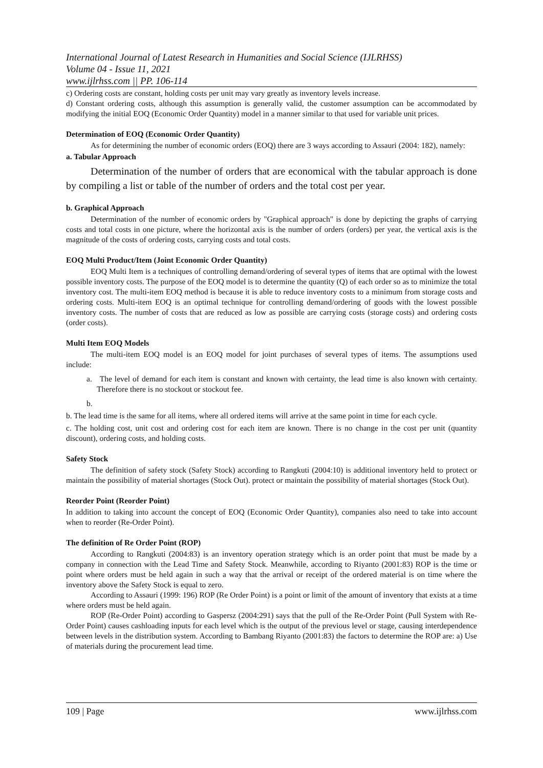International Journal of Latest Research in Humanities and Social Science (IJLRHSS)
Volume 04 - Issue 11, 2021
www.ijlrhss.com || PP. 106-114
c) Ordering costs are constant, holding costs per unit may vary greatly as inventory levels increase.
d) Constant ordering costs, although this assumption is generally valid, the customer assumption can be accommodated by modifying the initial EOQ (Economic Order Quantity) model in a manner similar to that used for variable unit prices.
Determination of EOQ (Economic Order Quantity)
As for determining the number of economic orders (EOQ) there are 3 ways according to Assauri (2004: 182), namely:
a. Tabular Approach
Determination of the number of orders that are economical with the tabular approach is done by compiling a list or table of the number of orders and the total cost per year.
b. Graphical Approach
Determination of the number of economic orders by "Graphical approach" is done by depicting the graphs of carrying costs and total costs in one picture, where the horizontal axis is the number of orders (orders) per year, the vertical axis is the magnitude of the costs of ordering costs, carrying costs and total costs.
EOQ Multi Product/Item (Joint Economic Order Quantity)
EOQ Multi Item is a techniques of controlling demand/ordering of several types of items that are optimal with the lowest possible inventory costs. The purpose of the EOQ model is to determine the quantity (Q) of each order so as to minimize the total inventory cost. The multi-item EOQ method is because it is able to reduce inventory costs to a minimum from storage costs and ordering costs. Multi-item EOQ is an optimal technique for controlling demand/ordering of goods with the lowest possible inventory costs. The number of costs that are reduced as low as possible are carrying costs (storage costs) and ordering costs (order costs).
Multi Item EOQ Models
The multi-item EOQ model is an EOQ model for joint purchases of several types of items. The assumptions used include:
a. The level of demand for each item is constant and known with certainty, the lead time is also known with certainty. Therefore there is no stockout or stockout fee.
b.
b. The lead time is the same for all items, where all ordered items will arrive at the same point in time for each cycle.
c. The holding cost, unit cost and ordering cost for each item are known. There is no change in the cost per unit (quantity discount), ordering costs, and holding costs.
Safety Stock
The definition of safety stock (Safety Stock) according to Rangkuti (2004:10) is additional inventory held to protect or maintain the possibility of material shortages (Stock Out). protect or maintain the possibility of material shortages (Stock Out).
Reorder Point (Reorder Point)
In addition to taking into account the concept of EOQ (Economic Order Quantity), companies also need to take into account when to reorder (Re-Order Point).
The definition of Re Order Point (ROP)
According to Rangkuti (2004:83) is an inventory operation strategy which is an order point that must be made by a company in connection with the Lead Time and Safety Stock. Meanwhile, according to Riyanto (2001:83) ROP is the time or point where orders must be held again in such a way that the arrival or receipt of the ordered material is on time where the inventory above the Safety Stock is equal to zero.
According to Assauri (1999: 196) ROP (Re Order Point) is a point or limit of the amount of inventory that exists at a time where orders must be held again.
ROP (Re-Order Point) according to Gaspersz (2004:291) says that the pull of the Re-Order Point (Pull System with Re-Order Point) causes cashloading inputs for each level which is the output of the previous level or stage, causing interdependence between levels in the distribution system. According to Bambang Riyanto (2001:83) the factors to determine the ROP are: a) Use of materials during the procurement lead time.
109 | Page www.ijlrhss.com